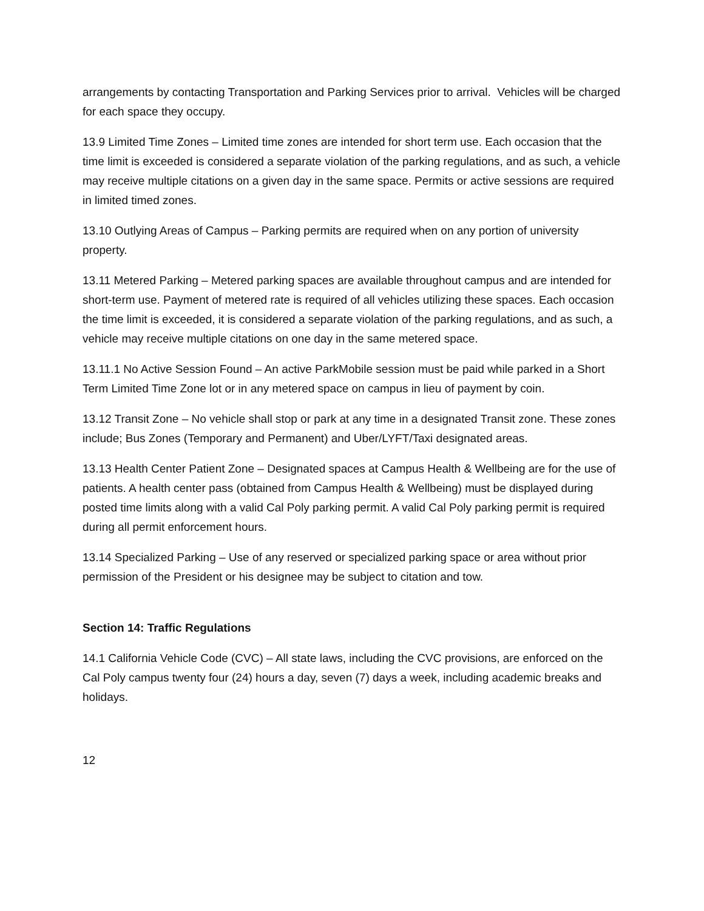arrangements by contacting Transportation and Parking Services prior to arrival. Vehicles will be charged for each space they occupy.
13.9 Limited Time Zones – Limited time zones are intended for short term use. Each occasion that the time limit is exceeded is considered a separate violation of the parking regulations, and as such, a vehicle may receive multiple citations on a given day in the same space. Permits or active sessions are required in limited timed zones.
13.10 Outlying Areas of Campus – Parking permits are required when on any portion of university property.
13.11 Metered Parking – Metered parking spaces are available throughout campus and are intended for short-term use. Payment of metered rate is required of all vehicles utilizing these spaces. Each occasion the time limit is exceeded, it is considered a separate violation of the parking regulations, and as such, a vehicle may receive multiple citations on one day in the same metered space.
13.11.1 No Active Session Found – An active ParkMobile session must be paid while parked in a Short Term Limited Time Zone lot or in any metered space on campus in lieu of payment by coin.
13.12 Transit Zone – No vehicle shall stop or park at any time in a designated Transit zone. These zones include; Bus Zones (Temporary and Permanent) and Uber/LYFT/Taxi designated areas.
13.13 Health Center Patient Zone – Designated spaces at Campus Health & Wellbeing are for the use of patients. A health center pass (obtained from Campus Health & Wellbeing) must be displayed during posted time limits along with a valid Cal Poly parking permit. A valid Cal Poly parking permit is required during all permit enforcement hours.
13.14 Specialized Parking – Use of any reserved or specialized parking space or area without prior permission of the President or his designee may be subject to citation and tow.
Section 14: Traffic Regulations
14.1 California Vehicle Code (CVC) – All state laws, including the CVC provisions, are enforced on the Cal Poly campus twenty four (24) hours a day, seven (7) days a week, including academic breaks and holidays.
12